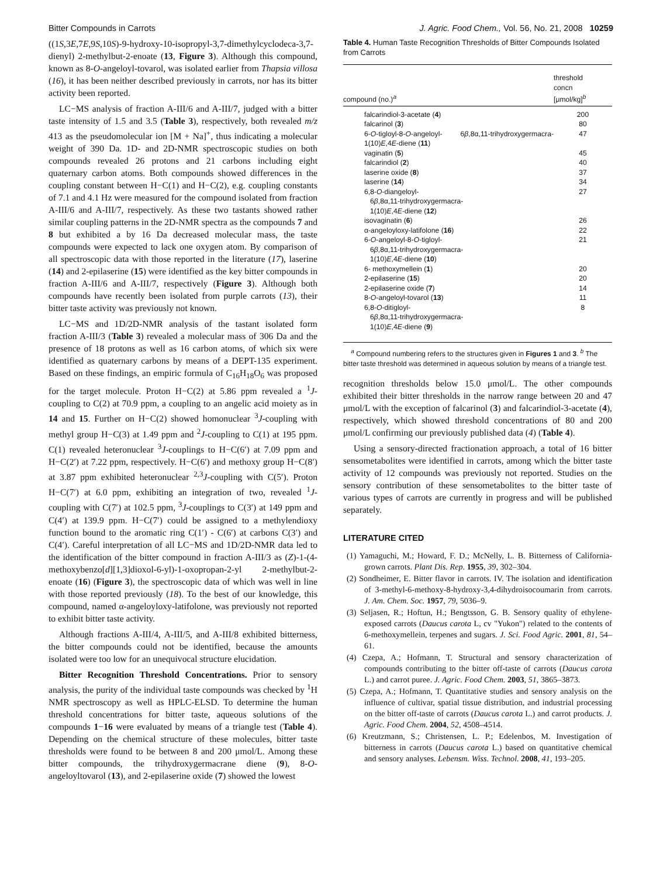Bitter Compounds in Carrots J. Agric. Food Chem., Vol. 56, No. 21, 2008 10259
((1S,3E,7E,9S,10S)-9-hydroxy-10-isopropyl-3,7-dimethylcyclodeca-3,7-dienyl) 2-methylbut-2-enoate (13, Figure 3). Although this compound, known as 8-O-angeloyl-tovarol, was isolated earlier from Thapsia villosa (16), it has been neither described previously in carrots, nor has its bitter activity been reported.
LC−MS analysis of fraction A-III/6 and A-III/7, judged with a bitter taste intensity of 1.5 and 3.5 (Table 3), respectively, both revealed m/z 413 as the pseudomolecular ion [M + Na]<sup>+</sup>, thus indicating a molecular weight of 390 Da. 1D- and 2D-NMR spectroscopic studies on both compounds revealed 26 protons and 21 carbons including eight quaternary carbon atoms. Both compounds showed differences in the coupling constant between H−C(1) and H−C(2), e.g. coupling constants of 7.1 and 4.1 Hz were measured for the compound isolated from fraction A-III/6 and A-III/7, respectively. As these two tastants showed rather similar coupling patterns in the 2D-NMR spectra as the compounds 7 and 8 but exhibited a by 16 Da decreased molecular mass, the taste compounds were expected to lack one oxygen atom. By comparison of all spectroscopic data with those reported in the literature (17), laserine (14) and 2-epilaserine (15) were identified as the key bitter compounds in fraction A-III/6 and A-III/7, respectively (Figure 3). Although both compounds have recently been isolated from purple carrots (13), their bitter taste activity was previously not known.
LC−MS and 1D/2D-NMR analysis of the tastant isolated form fraction A-III/3 (Table 3) revealed a molecular mass of 306 Da and the presence of 18 protons as well as 16 carbon atoms, of which six were identified as quaternary carbons by means of a DEPT-135 experiment. Based on these findings, an empiric formula of C<sub>16</sub>H<sub>18</sub>O<sub>6</sub> was proposed for the target molecule. Proton H−C(2) at 5.86 ppm revealed a <sup>1</sup>J-coupling to C(2) at 70.9 ppm, a coupling to an angelic acid moiety as in 14 and 15. Further on H−C(2) showed homonuclear <sup>3</sup>J-coupling with methyl group H−C(3) at 1.49 ppm and <sup>2</sup>J-coupling to C(1) at 195 ppm. C(1) revealed heteronuclear <sup>3</sup>J-couplings to H−C(6′) at 7.09 ppm and H−C(2′) at 7.22 ppm, respectively. H−C(6′) and methoxy group H−C(8′) at 3.87 ppm exhibited heteronuclear <sup>2,3</sup>J-coupling with C(5′). Proton H−C(7′) at 6.0 ppm, exhibiting an integration of two, revealed <sup>1</sup>J-coupling with C(7′) at 102.5 ppm, <sup>3</sup>J-couplings to C(3′) at 149 ppm and C(4′) at 139.9 ppm. H−C(7′) could be assigned to a methylendioxy function bound to the aromatic ring C(1′) - C(6′) at carbons C(3′) and C(4′). Careful interpretation of all LC−MS and 1D/2D-NMR data led to the identification of the bitter compound in fraction A-III/3 as (Z)-1-(4-methoxybenzo[d][1,3]dioxol-6-yl)-1-oxopropan-2-yl 2-methylbut-2-enoate (16) (Figure 3), the spectroscopic data of which was well in line with those reported previously (18). To the best of our knowledge, this compound, named α-angeloyloxy-latifolone, was previously not reported to exhibit bitter taste activity.
Although fractions A-III/4, A-III/5, and A-III/8 exhibited bitterness, the bitter compounds could not be identified, because the amounts isolated were too low for an unequivocal structure elucidation.
Bitter Recognition Threshold Concentrations. Prior to sensory analysis, the purity of the individual taste compounds was checked by <sup>1</sup>H NMR spectroscopy as well as HPLC-ELSD. To determine the human threshold concentrations for bitter taste, aqueous solutions of the compounds 1−16 were evaluated by means of a triangle test (Table 4). Depending on the chemical structure of these molecules, bitter taste thresholds were found to be between 8 and 200 μmol/L. Among these bitter compounds, the trihydroxygermacrane diene (9), 8-O-angeloyltovarol (13), and 2-epilaserine oxide (7) showed the lowest
Table 4. Human Taste Recognition Thresholds of Bitter Compounds Isolated from Carrots
| compound (no.)<sup>a</sup> | threshold concn [μmol/kg]<sup>b</sup> |
| --- | --- |
| falcarindiol-3-acetate ( 4 ) | 200 |
| falcarinol ( 3 ) | 80 |
| 6- O -tigloyl-8- O -angeloyl- 6 β ,8α,11-trihydroxygermacra-1(10) E ,4 E -diene ( 11 ) | 47 |
| vaginatin ( 5 ) | 45 |
| falcarindiol ( 2 ) | 40 |
| laserine oxide ( 8 ) | 37 |
| laserine ( 14 ) | 34 |
| 6,8- O -diangeloyl- 6 β ,8α,11-trihydroxygermacra- 1(10) E ,4 E -diene ( 12 ) | 27 |
| isovaginatin ( 6 ) | 26 |
| α-angeloyloxy-latifolone ( 16 ) | 22 |
| 6- O -angeloyl-8- O -tigloyl- 6 β ,8α,11-trihydroxygermacra- 1(10) E ,4 E -diene ( 10 ) | 21 |
| 6- methoxymellein ( 1 ) | 20 |
| 2-epilaserine ( 15 ) | 20 |
| 2-epilaserine oxide ( 7 ) | 14 |
| 8- O -angeloyl-tovarol ( 13 ) | 11 |
| 6,8- O -ditigloyl- 6 β ,8α,11-trihydroxygermacra- 1(10) E ,4 E -diene ( 9 ) | 8 |
<sup>a</sup> Compound numbering refers to the structures given in Figures 1 and 3. <sup>b</sup> The bitter taste threshold was determined in aqueous solution by means of a triangle test.
recognition thresholds below 15.0 μmol/L. The other compounds exhibited their bitter thresholds in the narrow range between 20 and 47 μmol/L with the exception of falcarinol (3) and falcarindiol-3-acetate (4), respectively, which showed threshold concentrations of 80 and 200 μmol/L confirming our previously published data (4) (Table 4).
Using a sensory-directed fractionation approach, a total of 16 bitter sensometabolites were identified in carrots, among which the bitter taste activity of 12 compounds was previously not reported. Studies on the sensory contribution of these sensometabolites to the bitter taste of various types of carrots are currently in progress and will be published separately.
LITERATURE CITED
(1) Yamaguchi, M.; Howard, F. D.; McNelly, L. B. Bitterness of California-grown carrots. Plant Dis. Rep. 1955, 39, 302–304.
(2) Sondheimer, E. Bitter flavor in carrots. IV. The isolation and identification of 3-methyl-6-methoxy-8-hydroxy-3,4-dihydroisocoumarin from carrots. J. Am. Chem. Soc. 1957, 79, 5036–9.
(3) Seljasen, R.; Hoftun, H.; Bengtsson, G. B. Sensory quality of ethylene-exposed carrots (Daucus carota L, cv "Yukon") related to the contents of 6-methoxymellein, terpenes and sugars. J. Sci. Food Agric. 2001, 81, 54–61.
(4) Czepa, A.; Hofmann, T. Structural and sensory characterization of compounds contributing to the bitter off-taste of carrots (Daucus carota L.) and carrot puree. J. Agric. Food Chem. 2003, 51, 3865–3873.
(5) Czepa, A.; Hofmann, T. Quantitative studies and sensory analysis on the influence of cultivar, spatial tissue distribution, and industrial processing on the bitter off-taste of carrots (Daucus carota L.) and carrot products. J. Agric. Food Chem. 2004, 52, 4508–4514.
(6) Kreutzmann, S.; Christensen, L. P.; Edelenbos, M. Investigation of bitterness in carrots (Daucus carota L.) based on quantitative chemical and sensory analyses. Lebensm. Wiss. Technol. 2008, 41, 193–205.